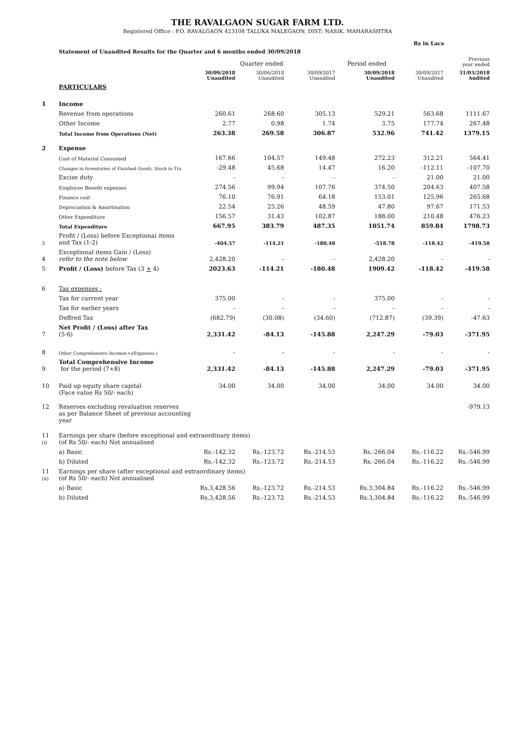THE RAVALGAON SUGAR FARM LTD.
Registered Office : P.O. RAVALGAON 423108 TALUKA MALEGAON, DIST: NASIK, MAHARASHTRA
Rs in Lacs
Statement of Unaudited Results for the Quarter and 6 months ended 30/09/2018
| | | | Quarter ended | | Period ended | | Previous year ended |
| --- | --- | --- | --- | --- | --- | --- | --- |
| | | 30/09/2018 Unaudited | 30/06/2018 Unaudited | 30/09/2017 Unaudited | 30/09/2018 Unaudited | 30/09/2017 Unaudited | 31/03/2018 Audited |
| | PARTICULARS | | | | | | |
| 1 | Income | | | | | | |
| | Revenue from operations | 260.61 | 268.60 | 305.13 | 529.21 | 563.68 | 1111.67 |
| | Other Income | 2.77 | 0.98 | 1.74 | 3.75 | 177.74 | 267.48 |
| | Total Income from Operations (Net) | 263.38 | 269.58 | 306.87 | 532.96 | 741.42 | 1379.15 |
| 2 | Expense | | | | | | |
| | Cost of Material Consumed | 167.66 | 104.57 | 149.48 | 272.23 | 312.21 | 564.41 |
| | Changes in Inventories of Finished Goods, Stock in Tra | -29.48 | 45.68 | 14.47 | 16.20 | -112.11 | -107.70 |
| | Excise duty | - | - | - | - | 21.00 | 21.00 |
| | Employee Benefit expenses | 274.56 | 99.94 | 107.76 | 374.50 | 204.63 | 407.58 |
| | Finance cost | 76.10 | 76.91 | 64.18 | 153.01 | 125.96 | 265.68 |
| | Depreciation & Amortisation | 22.54 | 25.26 | 48.59 | 47.80 | 97.67 | 171.53 |
| | Other Expenditure | 156.57 | 31.43 | 102.87 | 188.00 | 210.48 | 476.23 |
| | Total Expenditure | 667.95 | 383.79 | 487.35 | 1051.74 | 859.84 | 1798.73 |
| 3 | Profit / (Loss) before Exceptional items and Tax (1-2) | -404.57 | -114.21 | -180.48 | -518.78 | -118.42 | -419.58 |
| 4 | Exceptional items Gain / (Loss) refer to the note below | 2,428.20 | - | - | 2,428.20 | - | - |
| 5 | Profit / (Loss) before Tax (3 + 4) | 2023.63 | -114.21 | -180.48 | 1909.42 | -118.42 | -419.58 |
| 6 | Tax expenses : | | | | | | |
| | Tax for current year | 375.00 | - | - | 375.00 | - | - |
| | Tax for earlier years | - | - | - | - | - | - |
| | Deffred Tax | (682.79) | (30.08) | (34.60) | (712.87) | (39.39) | -47.63 |
| 7 | Net Profit / (Loss) after Tax (5-6) | 2,331.42 | -84.13 | -145.88 | 2,247.29 | -79.03 | -371.95 |
| 8 | Other Comprehensive Income(+)/Expense(-) | - | - | - | - | - | - |
| 9 | Total Comprehensive Income for the period (7+8) | 2,331.42 | -84.13 | -145.88 | 2,247.29 | -79.03 | -371.95 |
| 10 | Paid up equity share capital (Face value Rs 50/- each) | 34.00 | 34.00 | 34.00 | 34.00 | 34.00 | 34.00 |
| 12 | Reserves excluding revaluation reserves as per Balance Sheet of previous accounting year | | | | | | -979.13 |
| 11 (i) | Earnings per share (before exceptional and extraordinary items) (of Rs 50/- each) Not annualised | | | | | | |
| | a) Basic | Rs.-142.32 | Rs.-123.72 | Rs.-214.53 | Rs.-266.04 | Rs.-116.22 | Rs.-546.99 |
| | b) Diluted | Rs.-142.32 | Rs.-123.72 | Rs.-214.53 | Rs.-266.04 | Rs.-116.22 | Rs.-546.99 |
| 11 (ii) | Earnings per share (after exceptional and extraordinary items) (of Rs 50/- each) Not annualised | | | | | | |
| | a) Basic | Rs.3,428.56 | Rs.-123.72 | Rs.-214.53 | Rs.3,304.84 | Rs.-116.22 | Rs.-546.99 |
| | b) Diluted | Rs.3,428.56 | Rs.-123.72 | Rs.-214.53 | Rs.3,304.84 | Rs.-116.22 | Rs.-546.99 |